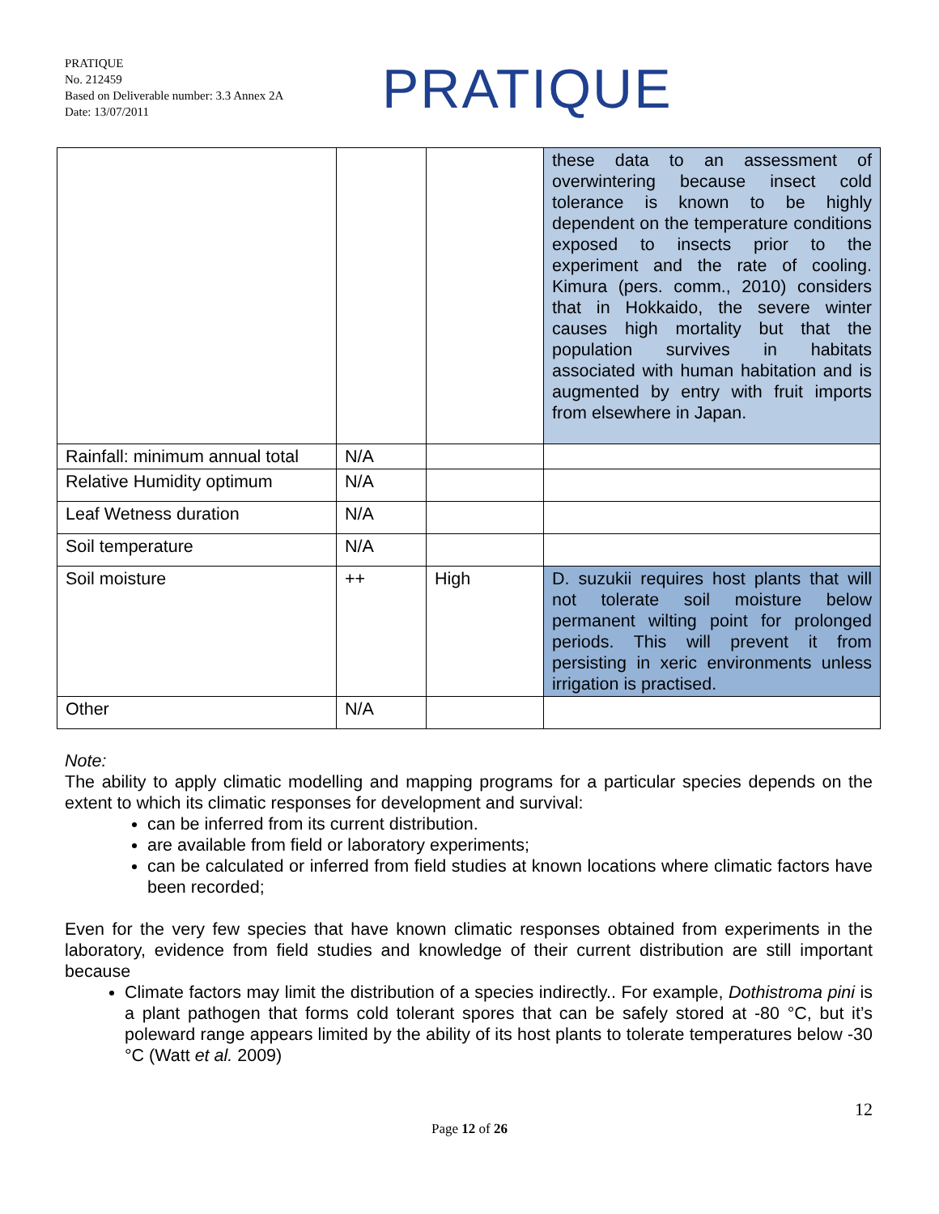PRATIQUE
No. 212459
Based on Deliverable number: 3.3 Annex 2A
Date: 13/07/2011
PRATIQUE
| | | | these data to an assessment of overwintering because insect cold tolerance is known to be highly dependent on the temperature conditions exposed to insects prior to the experiment and the rate of cooling. Kimura (pers. comm., 2010) considers that in Hokkaido, the severe winter causes high mortality but that the population survives in habitats associated with human habitation and is augmented by entry with fruit imports from elsewhere in Japan. |
| Rainfall: minimum annual total | N/A | | |
| Relative Humidity optimum | N/A | | |
| Leaf Wetness duration | N/A | | |
| Soil temperature | N/A | | |
| Soil moisture | ++ | High | D. suzukii requires host plants that will not tolerate soil moisture below permanent wilting point for prolonged periods. This will prevent it from persisting in xeric environments unless irrigation is practised. |
| Other | N/A | | |
Note:
The ability to apply climatic modelling and mapping programs for a particular species depends on the extent to which its climatic responses for development and survival:
can be inferred from its current distribution.
are available from field or laboratory experiments;
can be calculated or inferred from field studies at known locations where climatic factors have been recorded;
Even for the very few species that have known climatic responses obtained from experiments in the laboratory, evidence from field studies and knowledge of their current distribution are still important because
Climate factors may limit the distribution of a species indirectly.. For example, Dothistroma pini is a plant pathogen that forms cold tolerant spores that can be safely stored at -80 °C, but it’s poleward range appears limited by the ability of its host plants to tolerate temperatures below -30 °C (Watt et al. 2009)
12
Page 12 of 26